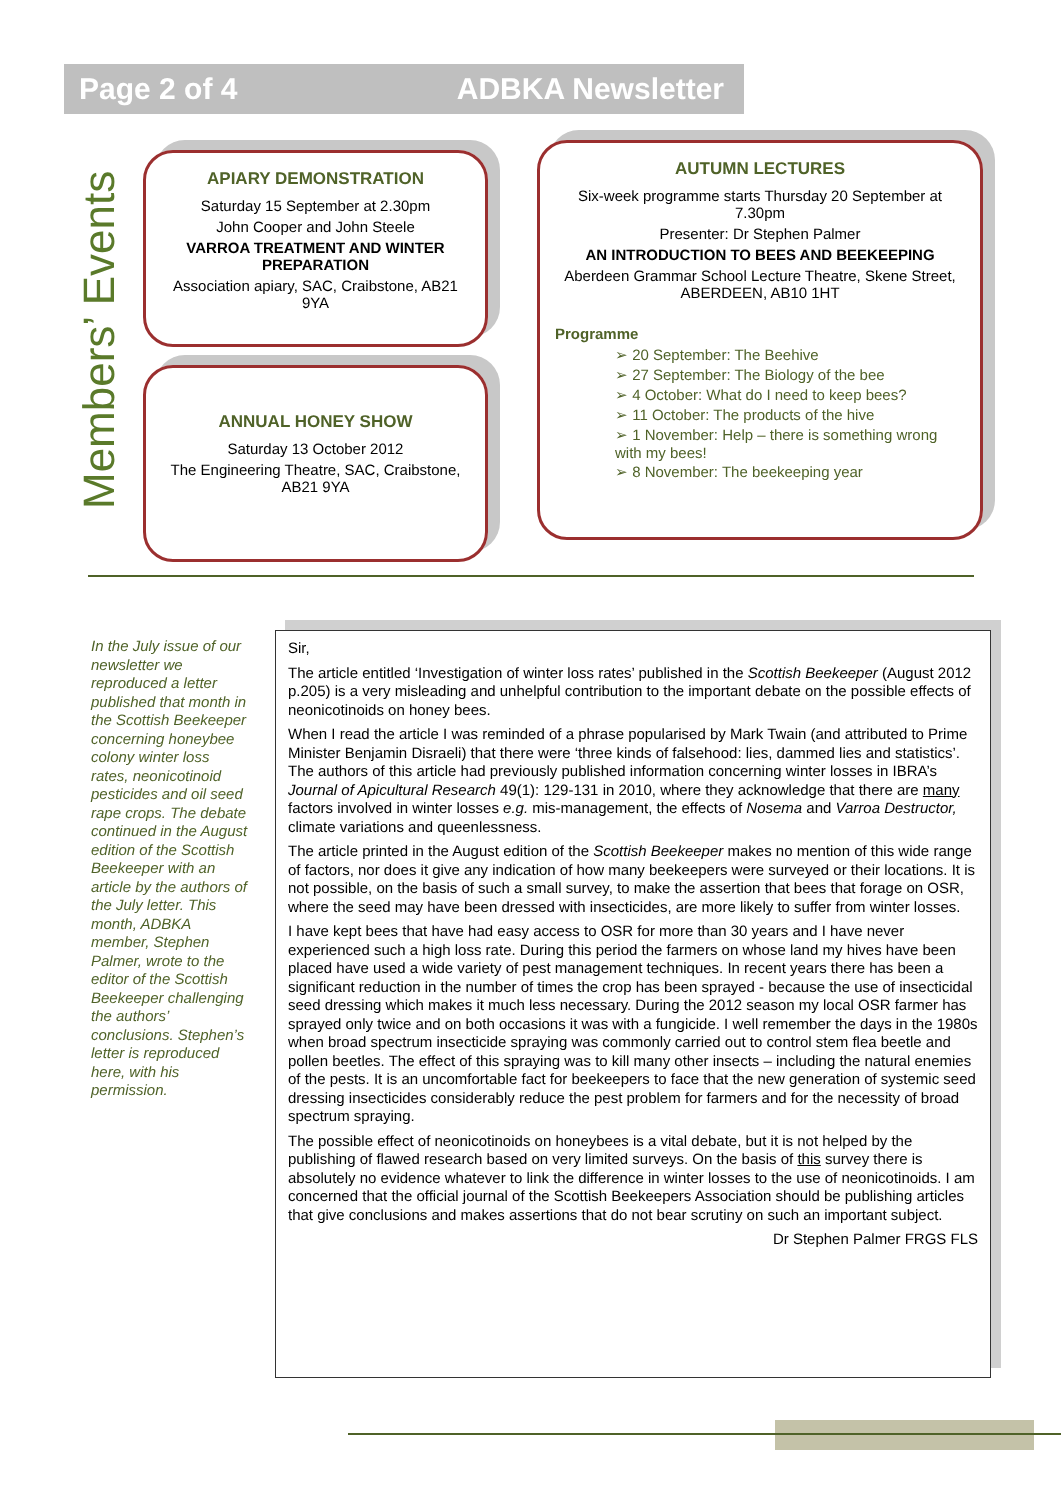Page 2 of 4 ADBKA Newsletter
Members’ Events
APIARY DEMONSTRATION
Saturday 15 September at 2.30pm
John Cooper and John Steele
VARROA TREATMENT AND WINTER PREPARATION
Association apiary, SAC, Craibstone, AB21 9YA
ANNUAL HONEY SHOW
Saturday 13 October 2012
The Engineering Theatre, SAC, Craibstone, AB21 9YA
AUTUMN LECTURES
Six-week programme starts Thursday 20 September at 7.30pm
Presenter: Dr Stephen Palmer
AN INTRODUCTION TO BEES AND BEEKEEPING
Aberdeen Grammar School Lecture Theatre, Skene Street, ABERDEEN, AB10 1HT
Programme
➢ 20 September: The Beehive
➢ 27 September: The Biology of the bee
➢ 4 October: What do I need to keep bees?
➢ 11 October: The products of the hive
➢ 1 November: Help – there is something wrong with my bees!
➢ 8 November: The beekeeping year
In the July issue of our newsletter we reproduced a letter published that month in the Scottish Beekeeper concerning honeybee colony winter loss rates, neonicotinoid pesticides and oil seed rape crops. The debate continued in the August edition of the Scottish Beekeeper with an article by the authors of the July letter. This month, ADBKA member, Stephen Palmer, wrote to the editor of the Scottish Beekeeper challenging the authors’ conclusions. Stephen’s letter is reproduced here, with his permission.
Sir,
The article entitled ‘Investigation of winter loss rates’ published in the Scottish Beekeeper (August 2012 p.205) is a very misleading and unhelpful contribution to the important debate on the possible effects of neonicotinoids on honey bees.
When I read the article I was reminded of a phrase popularised by Mark Twain (and attributed to Prime Minister Benjamin Disraeli) that there were ‘three kinds of falsehood: lies, dammed lies and statistics’. The authors of this article had previously published information concerning winter losses in IBRA’s Journal of Apicultural Research 49(1): 129-131 in 2010, where they acknowledge that there are many factors involved in winter losses e.g. mis-management, the effects of Nosema and Varroa Destructor, climate variations and queenlessness.
The article printed in the August edition of the Scottish Beekeeper makes no mention of this wide range of factors, nor does it give any indication of how many beekeepers were surveyed or their locations. It is not possible, on the basis of such a small survey, to make the assertion that bees that forage on OSR, where the seed may have been dressed with insecticides, are more likely to suffer from winter losses.
I have kept bees that have had easy access to OSR for more than 30 years and I have never experienced such a high loss rate. During this period the farmers on whose land my hives have been placed have used a wide variety of pest management techniques. In recent years there has been a significant reduction in the number of times the crop has been sprayed - because the use of insecticidal seed dressing which makes it much less necessary. During the 2012 season my local OSR farmer has sprayed only twice and on both occasions it was with a fungicide. I well remember the days in the 1980s when broad spectrum insecticide spraying was commonly carried out to control stem flea beetle and pollen beetles. The effect of this spraying was to kill many other insects – including the natural enemies of the pests. It is an uncomfortable fact for beekeepers to face that the new generation of systemic seed dressing insecticides considerably reduce the pest problem for farmers and for the necessity of broad spectrum spraying.
The possible effect of neonicotinoids on honeybees is a vital debate, but it is not helped by the publishing of flawed research based on very limited surveys. On the basis of this survey there is absolutely no evidence whatever to link the difference in winter losses to the use of neonicotinoids. I am concerned that the official journal of the Scottish Beekeepers Association should be publishing articles that give conclusions and makes assertions that do not bear scrutiny on such an important subject.
Dr Stephen Palmer FRGS FLS